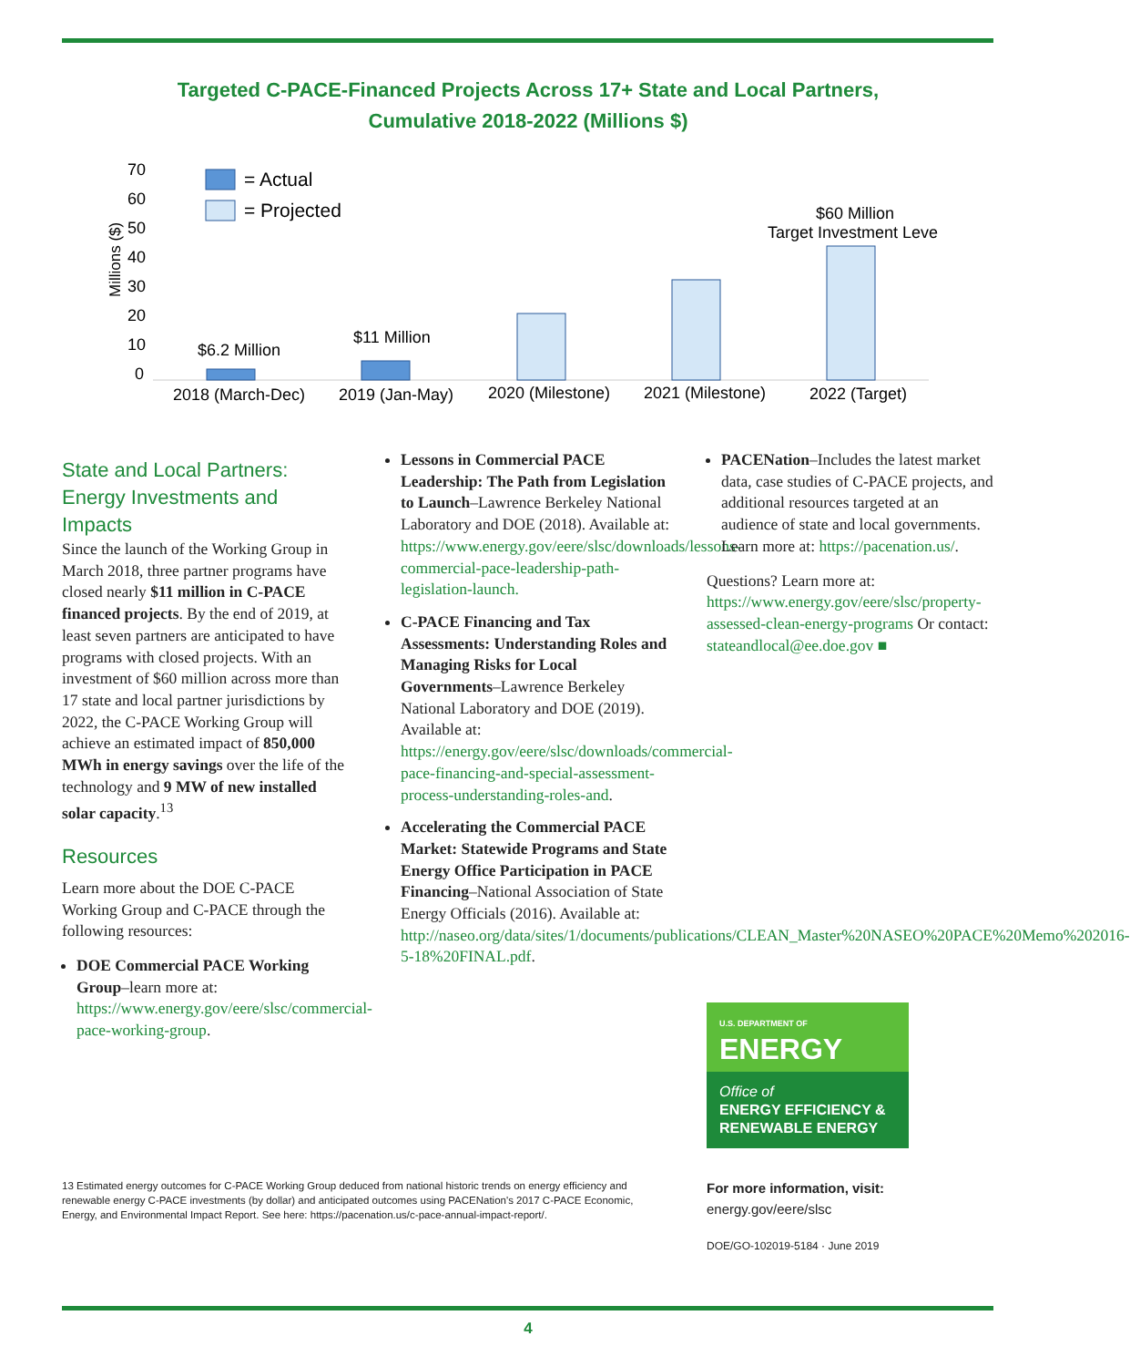Targeted C-PACE-Financed Projects Across 17+ State and Local Partners,
Cumulative 2018-2022 (Millions $)
70
60
50
40
30
20
10
0
Millions ($)
= Actual
= Projected
$6.2 Million
$11 Million
$60 Million
Target Investment Level
2018 (March-Dec)
2019 (Jan-May)
2020 (Milestone)
2021 (Milestone)
2022 (Target)
State and Local Partners: Energy Investments and Impacts
Since the launch of the Working Group in March 2018, three partner programs have closed nearly $11 million in C-PACE financed projects. By the end of 2019, at least seven partners are anticipated to have programs with closed projects. With an investment of $60 million across more than 17 state and local partner jurisdictions by 2022, the C-PACE Working Group will achieve an estimated impact of 850,000 MWh in energy savings over the life of the technology and 9 MW of new installed solar capacity.<sup>13</sup>
Resources
Learn more about the DOE C-PACE Working Group and C-PACE through the following resources:
DOE Commercial PACE Working Group–learn more at: https://www.energy.gov/eere/slsc/commercial-pace-working-group.
13 Estimated energy outcomes for C-PACE Working Group deduced from national historic trends on energy efficiency and renewable energy C-PACE investments (by dollar) and anticipated outcomes using PACENation's 2017 C-PACE Economic, Energy, and Environmental Impact Report. See here: https://pacenation.us/c-pace-annual-impact-report/.
Lessons in Commercial PACE Leadership: The Path from Legislation to Launch–Lawrence Berkeley National Laboratory and DOE (2018). Available at: https://www.energy.gov/eere/slsc/downloads/lessons-commercial-pace-leadership-path-legislation-launch.
C-PACE Financing and Tax Assessments: Understanding Roles and Managing Risks for Local Governments–Lawrence Berkeley National Laboratory and DOE (2019). Available at: https://energy.gov/eere/slsc/downloads/commercial-pace-financing-and-special-assessment-process-understanding-roles-and.
Accelerating the Commercial PACE Market: Statewide Programs and State Energy Office Participation in PACE Financing–National Association of State Energy Officials (2016). Available at: http://naseo.org/data/sites/1/documents/publications/CLEAN_Master%20NASEO%20PACE%20Memo%202016-5-18%20FINAL.pdf.
PACENation–Includes the latest market data, case studies of C-PACE projects, and additional resources targeted at an audience of state and local governments. Learn more at: https://pacenation.us/.
Questions? Learn more at: https://www.energy.gov/eere/slsc/property-assessed-clean-energy-programs Or contact: stateandlocal@ee.doe.gov ■
U.S. DEPARTMENT OF
ENERGY
Office of
ENERGY EFFICIENCY &
RENEWABLE ENERGY
For more information, visit:
energy.gov/eere/slsc
DOE/GO-102019-5184 · June 2019
4